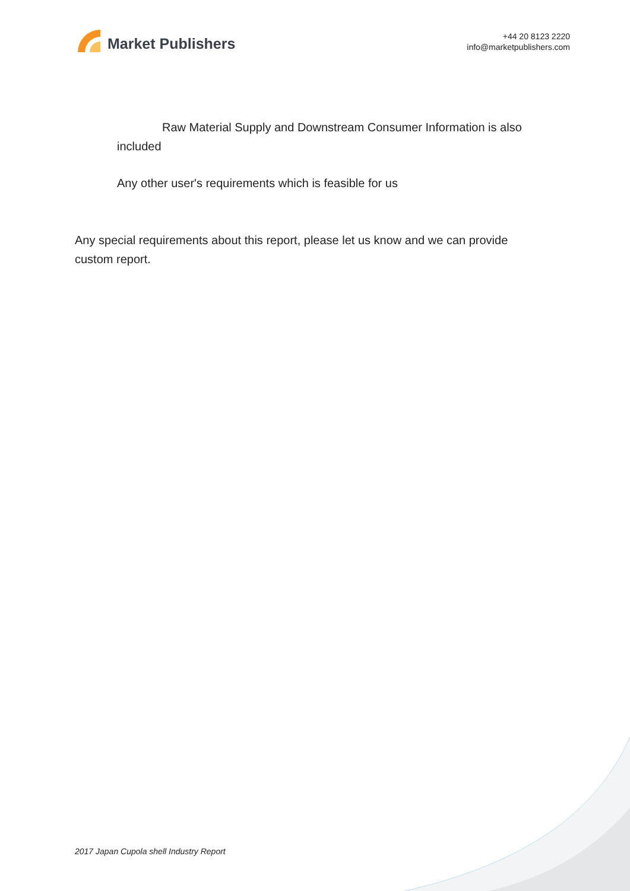Market Publishers
+44 20 8123 2220
info@marketpublishers.com
Raw Material Supply and Downstream Consumer Information is also included
Any other user's requirements which is feasible for us
Any special requirements about this report, please let us know and we can provide custom report.
2017 Japan Cupola shell Industry Report